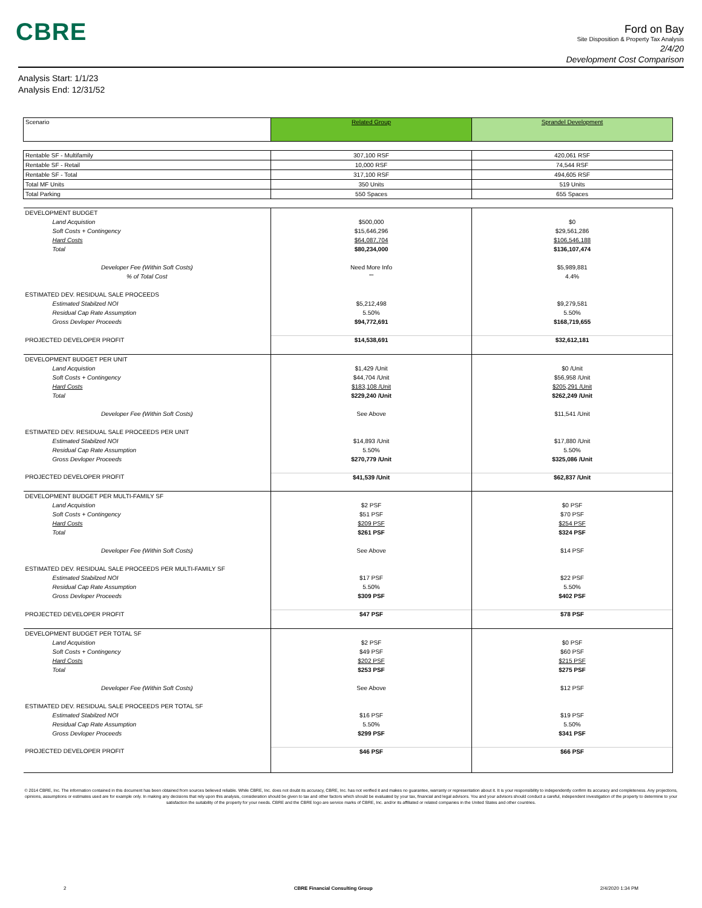CBRE
Ford on Bay
Site Disposition & Property Tax Analysis
2/4/20
Development Cost Comparison
Analysis Start: 1/1/23
Analysis End: 12/31/52
| Scenario | Related Group | Sprandel Development |
| Rentable SF - Multifamily | 307,100 RSF | 420,061 RSF |
| Rentable SF - Retail | 10,000 RSF | 74,544 RSF |
| Rentable SF - Total | 317,100 RSF | 494,605 RSF |
| Total MF Units | 350 Units | 519 Units |
| Total Parking | 550 Spaces | 655 Spaces |
| DEVELOPMENT BUDGET | | |
| Land Acquistion | $500,000 | $0 |
| Soft Costs + Contingency | $15,646,296 | $29,561,286 |
| Hard Costs | $64,087,704 | $106,546,188 |
| Total | $80,234,000 | $136,107,474 |
| Developer Fee (Within Soft Costs) | Need More Info | $5,989,881 |
| % of Total Cost | "" | 4.4% |
| ESTIMATED DEV. RESIDUAL SALE PROCEEDS | | |
| Estimated Stabilzed NOI | $5,212,498 | $9,279,581 |
| Residual Cap Rate Assumption | 5.50% | 5.50% |
| Gross Devloper Proceeds | $94,772,691 | $168,719,655 |
| PROJECTED DEVELOPER PROFIT | $14,538,691 | $32,612,181 |
| DEVELOPMENT BUDGET PER UNIT | | |
| Land Acquistion | $1,429 /Unit | $0 /Unit |
| Soft Costs + Contingency | $44,704 /Unit | $56,958 /Unit |
| Hard Costs | $183,108 /Unit | $205,291 /Unit |
| Total | $229,240 /Unit | $262,249 /Unit |
| Developer Fee (Within Soft Costs) | See Above | $11,541 /Unit |
| ESTIMATED DEV. RESIDUAL SALE PROCEEDS PER UNIT | | |
| Estimated Stabilzed NOI | $14,893 /Unit | $17,880 /Unit |
| Residual Cap Rate Assumption | 5.50% | 5.50% |
| Gross Devloper Proceeds | $270,779 /Unit | $325,086 /Unit |
| PROJECTED DEVELOPER PROFIT | $41,539 /Unit | $62,837 /Unit |
| DEVELOPMENT BUDGET PER MULTI-FAMILY SF | | |
| Land Acquistion | $2 PSF | $0 PSF |
| Soft Costs + Contingency | $51 PSF | $70 PSF |
| Hard Costs | $209 PSF | $254 PSF |
| Total | $261 PSF | $324 PSF |
| Developer Fee (Within Soft Costs) | See Above | $14 PSF |
| ESTIMATED DEV. RESIDUAL SALE PROCEEDS PER MULTI-FAMILY SF | | |
| Estimated Stabilzed NOI | $17 PSF | $22 PSF |
| Residual Cap Rate Assumption | 5.50% | 5.50% |
| Gross Devloper Proceeds | $309 PSF | $402 PSF |
| PROJECTED DEVELOPER PROFIT | $47 PSF | $78 PSF |
| DEVELOPMENT BUDGET PER TOTAL SF | | |
| Land Acquistion | $2 PSF | $0 PSF |
| Soft Costs + Contingency | $49 PSF | $60 PSF |
| Hard Costs | $202 PSF | $215 PSF |
| Total | $253 PSF | $275 PSF |
| Developer Fee (Within Soft Costs) | See Above | $12 PSF |
| ESTIMATED DEV. RESIDUAL SALE PROCEEDS PER TOTAL SF | | |
| Estimated Stabilzed NOI | $16 PSF | $19 PSF |
| Residual Cap Rate Assumption | 5.50% | 5.50% |
| Gross Devloper Proceeds | $299 PSF | $341 PSF |
| PROJECTED DEVELOPER PROFIT | $46 PSF | $66 PSF |
© 2014 CBRE, Inc. The information contained in this document has been obtained from sources believed reliable. While CBRE, Inc. does not doubt its accuracy, CBRE, Inc. has not verified it and makes no guarantee, warranty or representation about it. It is your responsibility to independently confirm its accuracy and completeness. Any projections, opinions, assumptions or estimates used are for example only. In making any decisions that rely upon this analysis, consideration should be given to tax and other factors which should be evaluated by your tax, financial and legal advisors. You and your advisors should conduct a careful, independent investigation of the property to determine to your satisfaction the suitability of the property for your needs. CBRE and the CBRE logo are service marks of CBRE, Inc. and/or its affiliated or related companies in the United States and other countries.
2 CBRE Financial Consulting Group 2/4/2020 1:34 PM